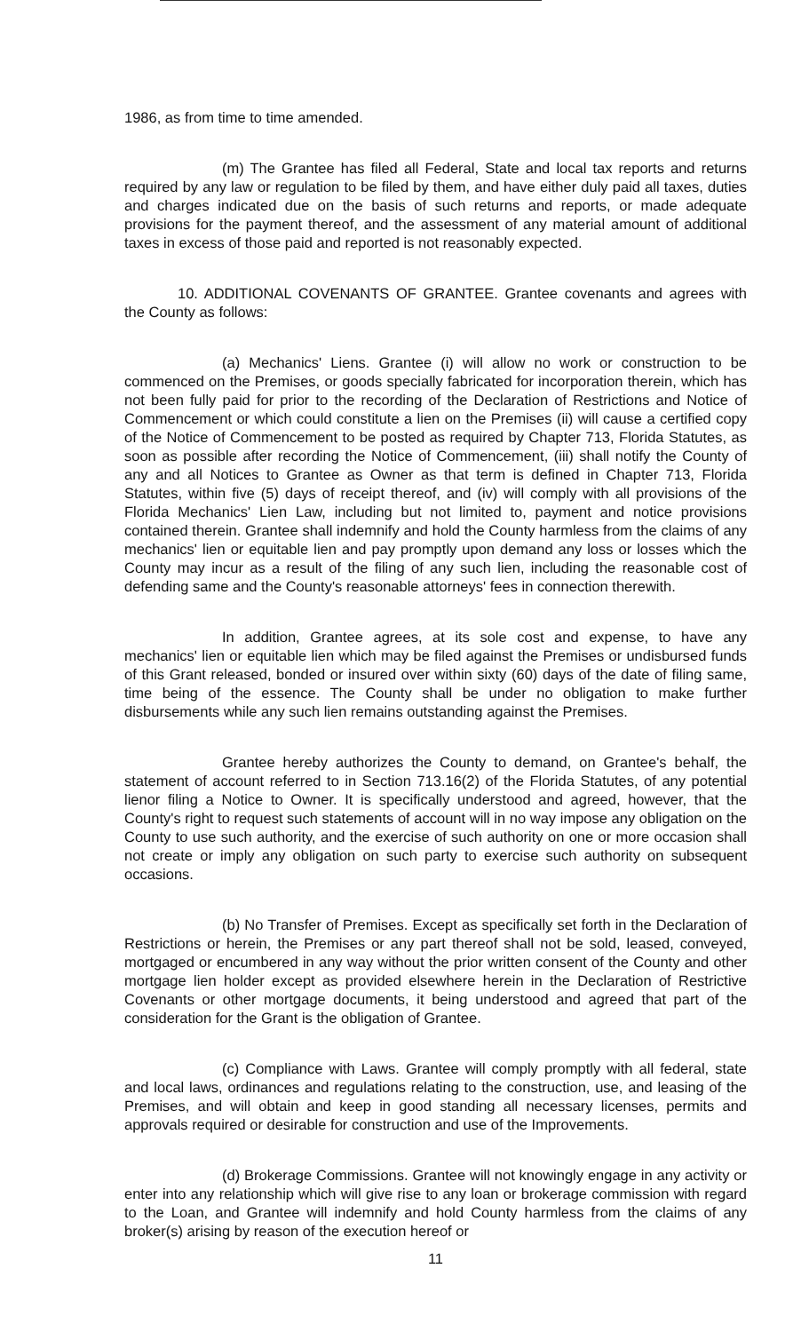1986, as from time to time amended.
(m) The Grantee has filed all Federal, State and local tax reports and returns required by any law or regulation to be filed by them, and have either duly paid all taxes, duties and charges indicated due on the basis of such returns and reports, or made adequate provisions for the payment thereof, and the assessment of any material amount of additional taxes in excess of those paid and reported is not reasonably expected.
10. ADDITIONAL COVENANTS OF GRANTEE. Grantee covenants and agrees with the County as follows:
(a) Mechanics' Liens. Grantee (i) will allow no work or construction to be commenced on the Premises, or goods specially fabricated for incorporation therein, which has not been fully paid for prior to the recording of the Declaration of Restrictions and Notice of Commencement or which could constitute a lien on the Premises (ii) will cause a certified copy of the Notice of Commencement to be posted as required by Chapter 713, Florida Statutes, as soon as possible after recording the Notice of Commencement, (iii) shall notify the County of any and all Notices to Grantee as Owner as that term is defined in Chapter 713, Florida Statutes, within five (5) days of receipt thereof, and (iv) will comply with all provisions of the Florida Mechanics' Lien Law, including but not limited to, payment and notice provisions contained therein. Grantee shall indemnify and hold the County harmless from the claims of any mechanics' lien or equitable lien and pay promptly upon demand any loss or losses which the County may incur as a result of the filing of any such lien, including the reasonable cost of defending same and the County's reasonable attorneys' fees in connection therewith.
In addition, Grantee agrees, at its sole cost and expense, to have any mechanics' lien or equitable lien which may be filed against the Premises or undisbursed funds of this Grant released, bonded or insured over within sixty (60) days of the date of filing same, time being of the essence. The County shall be under no obligation to make further disbursements while any such lien remains outstanding against the Premises.
Grantee hereby authorizes the County to demand, on Grantee's behalf, the statement of account referred to in Section 713.16(2) of the Florida Statutes, of any potential lienor filing a Notice to Owner. It is specifically understood and agreed, however, that the County's right to request such statements of account will in no way impose any obligation on the County to use such authority, and the exercise of such authority on one or more occasion shall not create or imply any obligation on such party to exercise such authority on subsequent occasions.
(b) No Transfer of Premises. Except as specifically set forth in the Declaration of Restrictions or herein, the Premises or any part thereof shall not be sold, leased, conveyed, mortgaged or encumbered in any way without the prior written consent of the County and other mortgage lien holder except as provided elsewhere herein in the Declaration of Restrictive Covenants or other mortgage documents, it being understood and agreed that part of the consideration for the Grant is the obligation of Grantee.
(c) Compliance with Laws. Grantee will comply promptly with all federal, state and local laws, ordinances and regulations relating to the construction, use, and leasing of the Premises, and will obtain and keep in good standing all necessary licenses, permits and approvals required or desirable for construction and use of the Improvements.
(d) Brokerage Commissions. Grantee will not knowingly engage in any activity or enter into any relationship which will give rise to any loan or brokerage commission with regard to the Loan, and Grantee will indemnify and hold County harmless from the claims of any broker(s) arising by reason of the execution hereof or
11